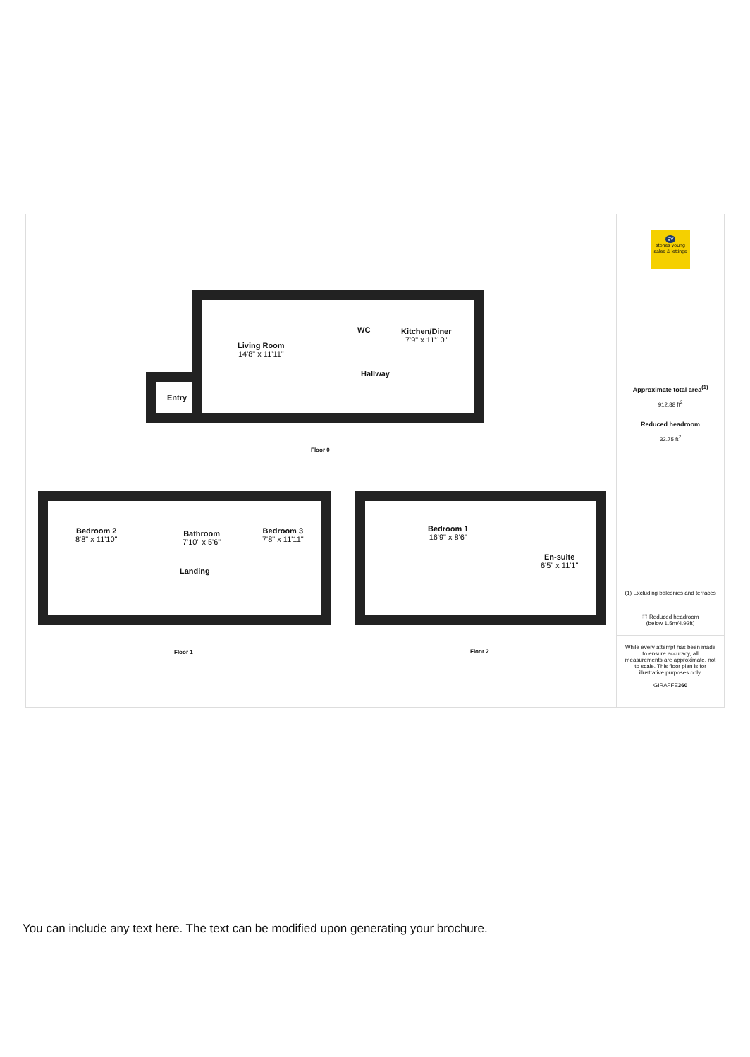Living Room
14'8" x 11'11"
WC Kitchen/Diner
7'9" x 11'10"
Hallway
Entry
Floor 0
Bedroom 2
8'8" x 11'10"
Bathroom
7'10" x 5'6"
Bedroom 3
7'8" x 11'11"
Landing
Floor 1
Bedroom 1
16'9" x 8'6"
En-suite
6'5" x 11'1"
Floor 2
SY
stones young
sales & lettings
Approximate total area<sup>(1)</sup>
912.88 ft<sup>2</sup>
Reduced headroom
32.75 ft<sup>2</sup>
(1) Excluding balconies and terraces
⬚ Reduced headroom
(below 1.5m/4.92ft)
While every attempt has been made to ensure accuracy, all measurements are approximate, not to scale. This floor plan is for illustrative purposes only.
GIRAFFE360
You can include any text here. The text can be modified upon generating your brochure.